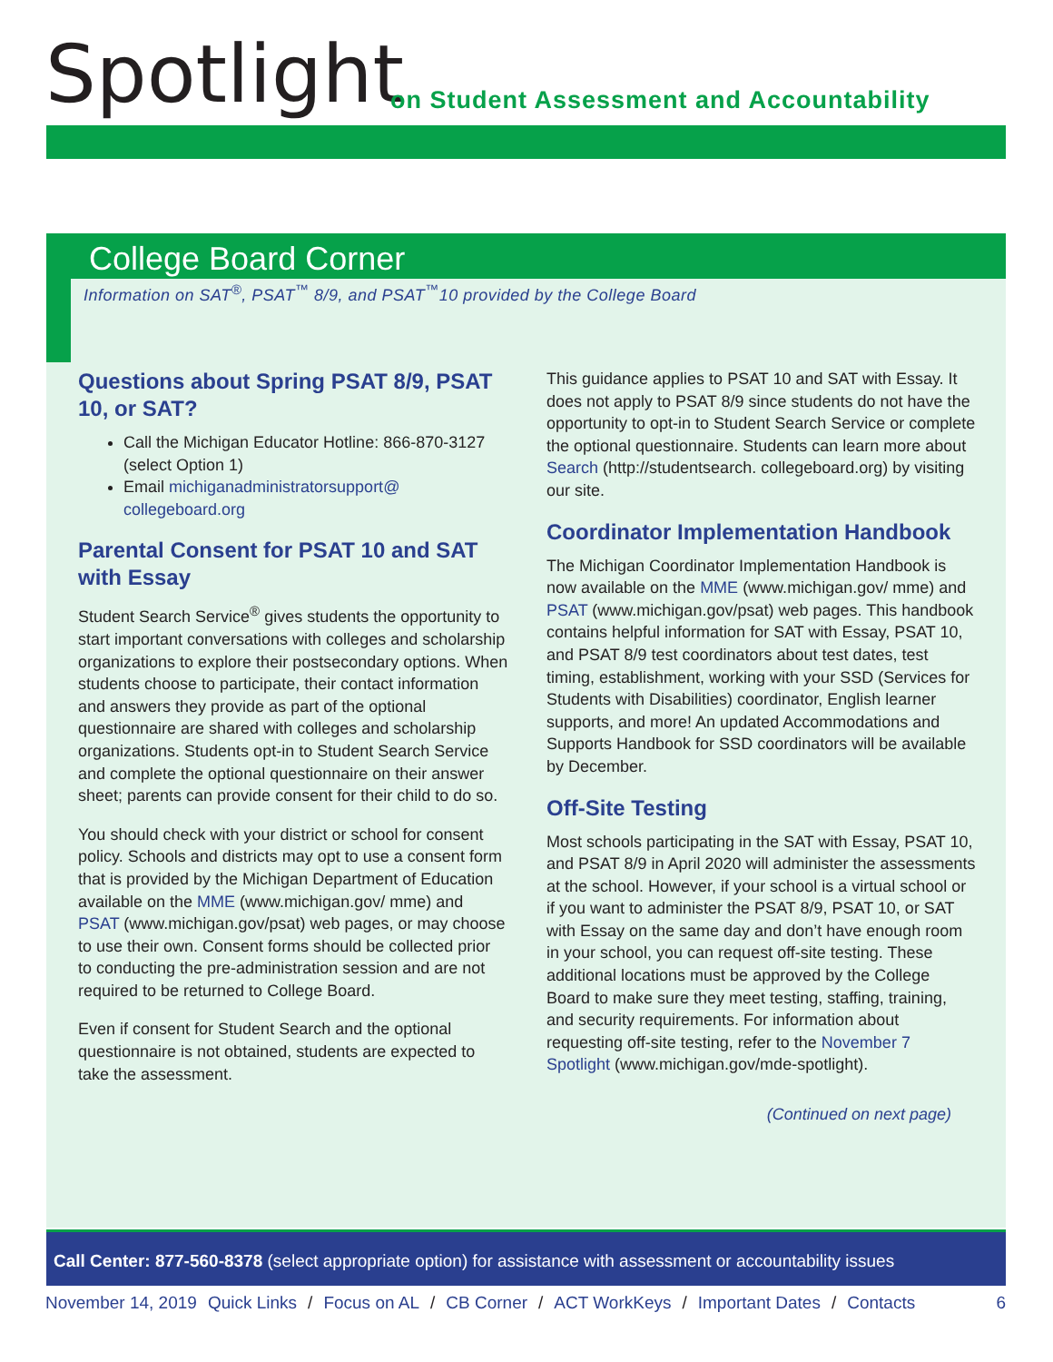Spotlight
on Student Assessment and Accountability
College Board Corner
Information on SAT<sup>®</sup>, PSAT<sup>™</sup> 8/9, and PSAT<sup>™</sup>10 provided by the College Board
Questions about Spring PSAT 8/9, PSAT 10, or SAT?
Call the Michigan Educator Hotline: 866-870-3127 (select Option 1)
Email michiganadministratorsupport@ collegeboard.org
Parental Consent for PSAT 10 and SAT with Essay
Student Search Service<sup>®</sup> gives students the opportunity to start important conversations with colleges and scholarship organizations to explore their postsecondary options. When students choose to participate, their contact information and answers they provide as part of the optional questionnaire are shared with colleges and scholarship organizations. Students opt-in to Student Search Service and complete the optional questionnaire on their answer sheet; parents can provide consent for their child to do so.
You should check with your district or school for consent policy. Schools and districts may opt to use a consent form that is provided by the Michigan Department of Education available on the MME (www.michigan.gov/ mme) and PSAT (www.michigan.gov/psat) web pages, or may choose to use their own. Consent forms should be collected prior to conducting the pre-administration session and are not required to be returned to College Board.
Even if consent for Student Search and the optional questionnaire is not obtained, students are expected to take the assessment.
This guidance applies to PSAT 10 and SAT with Essay. It does not apply to PSAT 8/9 since students do not have the opportunity to opt-in to Student Search Service or complete the optional questionnaire. Students can learn more about Search (http://studentsearch. collegeboard.org) by visiting our site.
Coordinator Implementation Handbook
The Michigan Coordinator Implementation Handbook is now available on the MME (www.michigan.gov/ mme) and PSAT (www.michigan.gov/psat) web pages. This handbook contains helpful information for SAT with Essay, PSAT 10, and PSAT 8/9 test coordinators about test dates, test timing, establishment, working with your SSD (Services for Students with Disabilities) coordinator, English learner supports, and more! An updated Accommodations and Supports Handbook for SSD coordinators will be available by December.
Off-Site Testing
Most schools participating in the SAT with Essay, PSAT 10, and PSAT 8/9 in April 2020 will administer the assessments at the school. However, if your school is a virtual school or if you want to administer the PSAT 8/9, PSAT 10, or SAT with Essay on the same day and don’t have enough room in your school, you can request off-site testing. These additional locations must be approved by the College Board to make sure they meet testing, staffing, training, and security requirements. For information about requesting off-site testing, refer to the November 7 Spotlight (www.michigan.gov/mde-spotlight).
(Continued on next page)
Call Center: 877-560-8378 (select appropriate option) for assistance with assessment or accountability issues
November 14, 2019 Quick Links / Focus on AL / CB Corner / ACT WorkKeys / Important Dates / Contacts 6